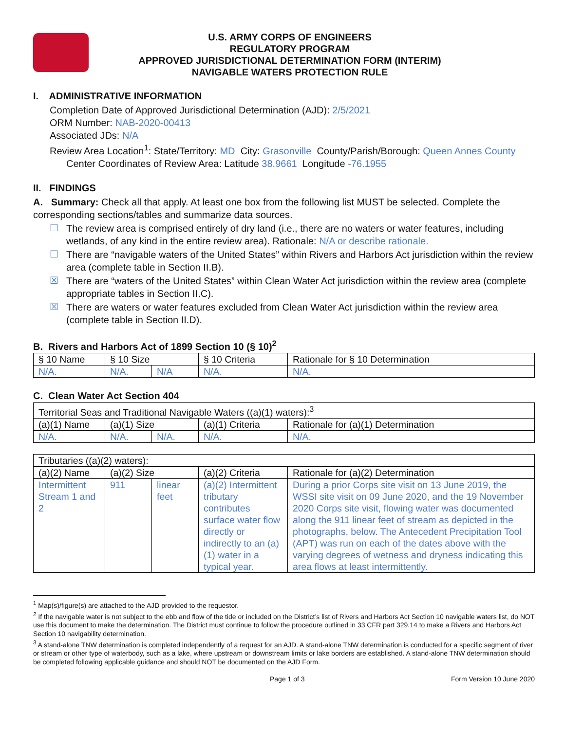U.S. ARMY CORPS OF ENGINEERS
REGULATORY PROGRAM
APPROVED JURISDICTIONAL DETERMINATION FORM (INTERIM)
NAVIGABLE WATERS PROTECTION RULE
I. ADMINISTRATIVE INFORMATION
Completion Date of Approved Jurisdictional Determination (AJD): 2/5/2021
ORM Number: NAB-2020-00413
Associated JDs: N/A
Review Area Location<sup>1</sup>: State/Territory: MD City: Grasonville County/Parish/Borough: Queen Annes County
Center Coordinates of Review Area: Latitude 38.9661 Longitude -76.1955
II. FINDINGS
A. Summary: Check all that apply. At least one box from the following list MUST be selected. Complete the corresponding sections/tables and summarize data sources.
☐
The review area is comprised entirely of dry land (i.e., there are no waters or water features, including wetlands, of any kind in the entire review area). Rationale: N/A or describe rationale.
☐
There are “navigable waters of the United States” within Rivers and Harbors Act jurisdiction within the review area (complete table in Section II.B).
☒
There are “waters of the United States” within Clean Water Act jurisdiction within the review area (complete appropriate tables in Section II.C).
☒
There are waters or water features excluded from Clean Water Act jurisdiction within the review area (complete table in Section II.D).
B. Rivers and Harbors Act of 1899 Section 10 (§ 10)<sup>2</sup>
| § 10 Name | § 10 Size | | § 10 Criteria | Rationale for § 10 Determination |
| N/A. | N/A. | N/A | N/A. | N/A. |
C. Clean Water Act Section 404
| Territorial Seas and Traditional Navigable Waters ((a)(1) waters):<sup>3</sup> | | | | |
| (a)(1) Name | (a)(1) Size | | (a)(1) Criteria | Rationale for (a)(1) Determination |
| N/A. | N/A. | N/A. | N/A. | N/A. |
| Tributaries ((a)(2) waters): | | | | |
| (a)(2) Name | (a)(2) Size | | (a)(2) Criteria | Rationale for (a)(2) Determination |
| Intermittent Stream 1 and 2 | 911 | linear feet | (a)(2) Intermittent tributary contributes surface water flow directly or indirectly to an (a)(1) water in a typical year. | During a prior Corps site visit on 13 June 2019, the WSSI site visit on 09 June 2020, and the 19 November 2020 Corps site visit, flowing water was documented along the 911 linear feet of stream as depicted in the photographs, below. The Antecedent Precipitation Tool (APT) was run on each of the dates above with the varying degrees of wetness and dryness indicating this area flows at least intermittently. |
<sup>1</sup> Map(s)/figure(s) are attached to the AJD provided to the requestor.
<sup>2</sup> If the navigable water is not subject to the ebb and flow of the tide or included on the District’s list of Rivers and Harbors Act Section 10 navigable waters list, do NOT use this document to make the determination. The District must continue to follow the procedure outlined in 33 CFR part 329.14 to make a Rivers and Harbors Act Section 10 navigability determination.
<sup>3</sup> A stand-alone TNW determination is completed independently of a request for an AJD. A stand-alone TNW determination is conducted for a specific segment of river or stream or other type of waterbody, such as a lake, where upstream or downstream limits or lake borders are established. A stand-alone TNW determination should be completed following applicable guidance and should NOT be documented on the AJD Form.
Page 1 of 3 Form Version 10 June 2020